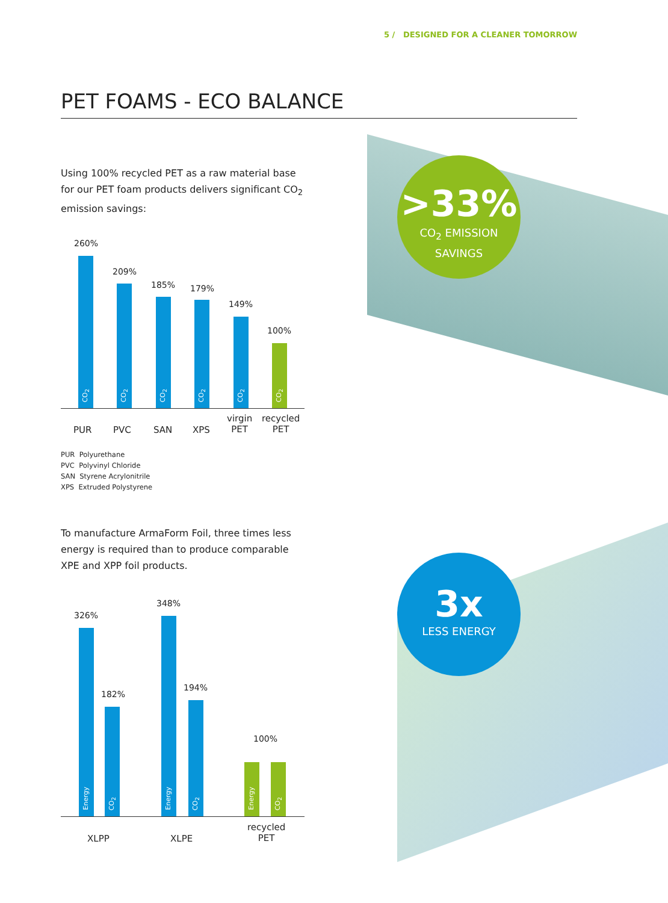5 / DESIGNED FOR A CLEANER TOMORROW
PET FOAMS - ECO BALANCE
Using 100% recycled PET as a raw material base for our PET foam products delivers significant CO<sub>2</sub> emission savings:
>33%
CO<sub>2</sub> EMISSION
SAVINGS
260%
CO<sub>2</sub>
209%
CO<sub>2</sub>
185%
CO<sub>2</sub>
179%
CO<sub>2</sub>
149%
CO<sub>2</sub>
100%
CO<sub>2</sub>
PUR PVC SAN XPS
virgin
PET
recycled
PET
PUR Polyurethane
PVC Polyvinyl Chloride
SAN Styrene Acrylonitrile
XPS Extruded Polystyrene
To manufacture ArmaForm Foil, three times less energy is required than to produce comparable XPE and XPP foil products.
3x
LESS ENERGY
326%
Energy
182%
CO<sub>2</sub>
348%
Energy
194%
CO<sub>2</sub>
100%
Energy
CO<sub>2</sub>
XLPP XLPE
recycled
PET